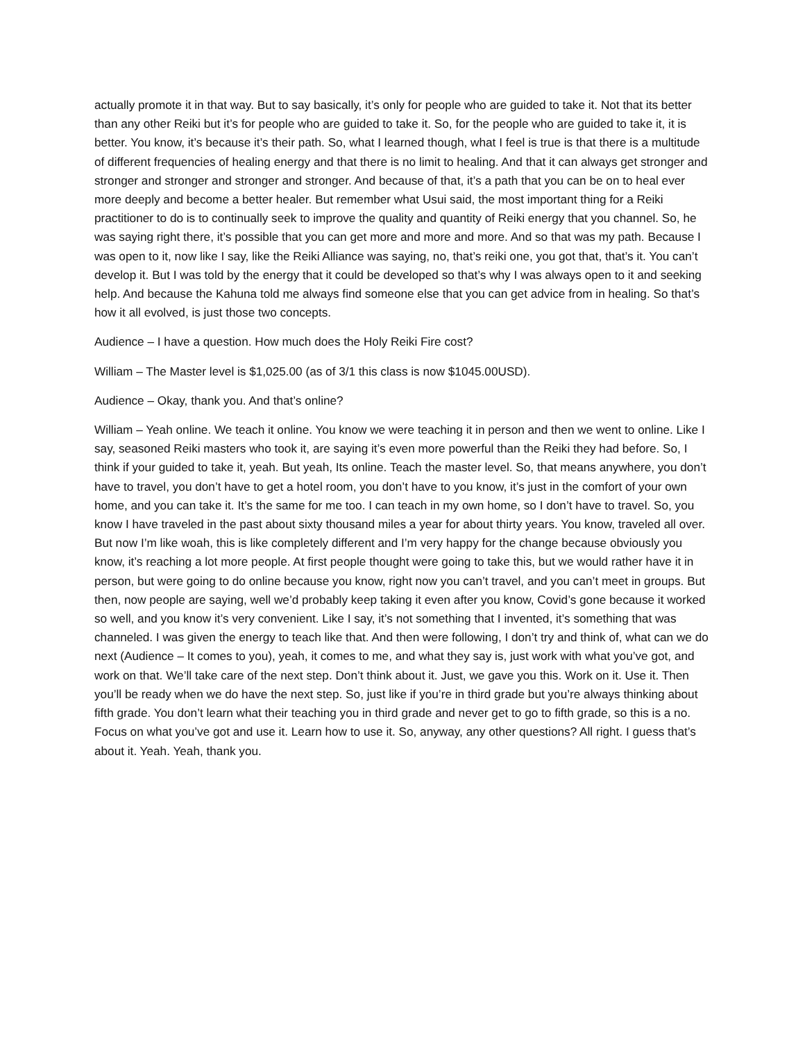actually promote it in that way. But to say basically, it’s only for people who are guided to take it. Not that its better than any other Reiki but it’s for people who are guided to take it. So, for the people who are guided to take it, it is better. You know, it’s because it’s their path. So, what I learned though, what I feel is true is that there is a multitude of different frequencies of healing energy and that there is no limit to healing. And that it can always get stronger and stronger and stronger and stronger and stronger. And because of that, it’s a path that you can be on to heal ever more deeply and become a better healer. But remember what Usui said, the most important thing for a Reiki practitioner to do is to continually seek to improve the quality and quantity of Reiki energy that you channel. So, he was saying right there, it’s possible that you can get more and more and more. And so that was my path. Because I was open to it, now like I say, like the Reiki Alliance was saying, no, that’s reiki one, you got that, that’s it. You can’t develop it. But I was told by the energy that it could be developed so that’s why I was always open to it and seeking help. And because the Kahuna told me always find someone else that you can get advice from in healing. So that’s how it all evolved, is just those two concepts.
Audience – I have a question. How much does the Holy Reiki Fire cost?
William – The Master level is $1,025.00 (as of 3/1 this class is now $1045.00USD).
Audience – Okay, thank you. And that’s online?
William – Yeah online. We teach it online. You know we were teaching it in person and then we went to online. Like I say, seasoned Reiki masters who took it, are saying it’s even more powerful than the Reiki they had before. So, I think if your guided to take it, yeah. But yeah, Its online. Teach the master level. So, that means anywhere, you don’t have to travel, you don’t have to get a hotel room, you don’t have to you know, it’s just in the comfort of your own home, and you can take it. It’s the same for me too. I can teach in my own home, so I don’t have to travel. So, you know I have traveled in the past about sixty thousand miles a year for about thirty years. You know, traveled all over. But now I’m like woah, this is like completely different and I’m very happy for the change because obviously you know, it’s reaching a lot more people. At first people thought were going to take this, but we would rather have it in person, but were going to do online because you know, right now you can’t travel, and you can’t meet in groups. But then, now people are saying, well we’d probably keep taking it even after you know, Covid’s gone because it worked so well, and you know it’s very convenient. Like I say, it’s not something that I invented, it’s something that was channeled. I was given the energy to teach like that. And then were following, I don’t try and think of, what can we do next (Audience – It comes to you), yeah, it comes to me, and what they say is, just work with what you’ve got, and work on that. We’ll take care of the next step. Don’t think about it. Just, we gave you this. Work on it. Use it. Then you’ll be ready when we do have the next step. So, just like if you’re in third grade but you’re always thinking about fifth grade. You don’t learn what their teaching you in third grade and never get to go to fifth grade, so this is a no. Focus on what you’ve got and use it. Learn how to use it. So, anyway, any other questions? All right. I guess that’s about it. Yeah. Yeah, thank you.